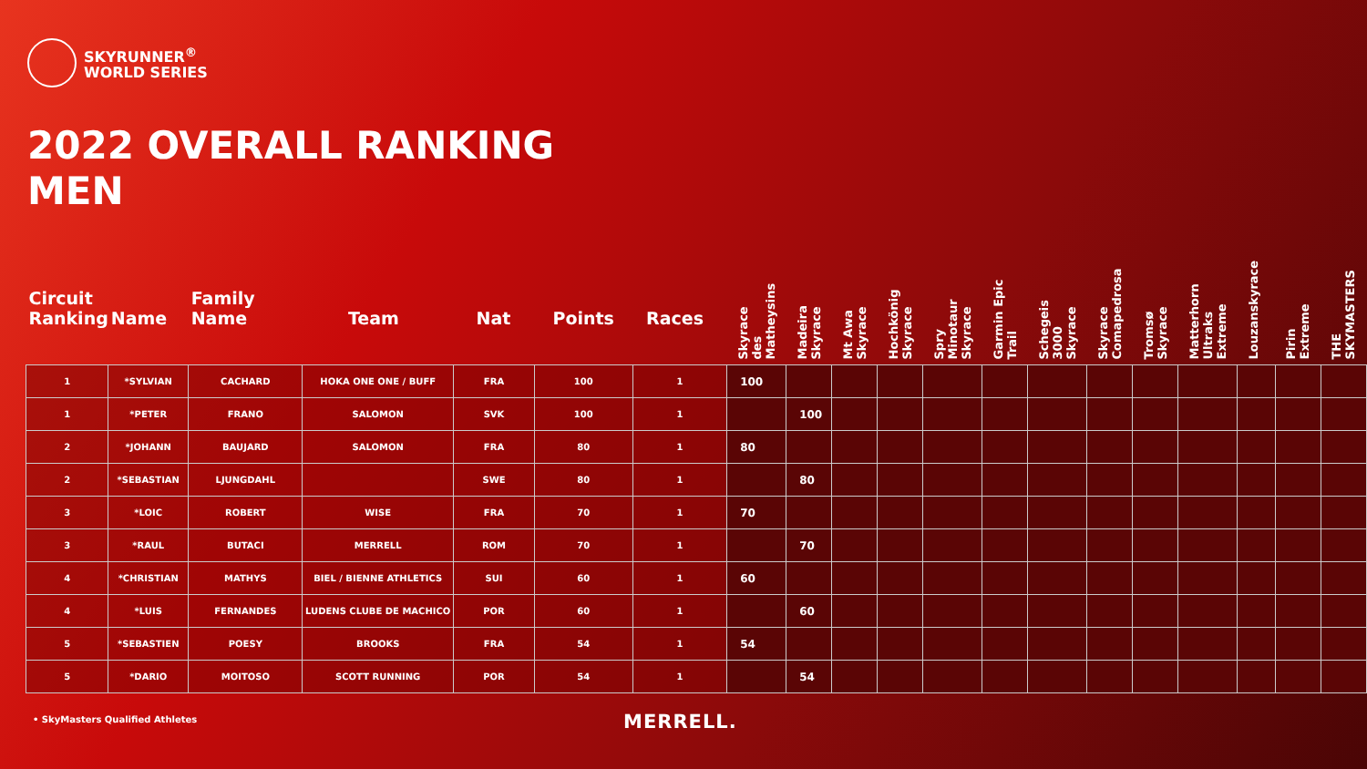SKYRUNNER<sup>®</sup>
WORLD SERIES
2022 OVERALL RANKING
MEN
| Circuit Ranking | Name | Family Name | Team | Nat | Points | Races | Skyrace des Matheysins | Madeira Skyrace | Mt Awa Skyrace | Hochkönig Skyrace | Spry Minotaur Skyrace | Garmin Epic Trail | Schegeis 3000 Skyrace | Skyrace Comapedrosa | Tromsø Skyrace | Matterhorn Ultraks Extreme | Louzanskyrace | Pirin Extreme | THE SKYMASTERS |
| --- | --- | --- | --- | --- | --- | --- | --- | --- | --- | --- | --- | --- | --- | --- | --- | --- | --- | --- | --- |
| 1 | *SYLVIAN | CACHARD | HOKA ONE ONE / BUFF | FRA | 100 | 1 | 100 | | | | | | | | | | | | |
| 1 | *PETER | FRANO | SALOMON | SVK | 100 | 1 | | 100 | | | | | | | | | | | |
| 2 | *JOHANN | BAUJARD | SALOMON | FRA | 80 | 1 | 80 | | | | | | | | | | | | |
| 2 | *SEBASTIAN | LJUNGDAHL | | SWE | 80 | 1 | | 80 | | | | | | | | | | | |
| 3 | *LOIC | ROBERT | WISE | FRA | 70 | 1 | 70 | | | | | | | | | | | | |
| 3 | *RAUL | BUTACI | MERRELL | ROM | 70 | 1 | | 70 | | | | | | | | | | | |
| 4 | *CHRISTIAN | MATHYS | BIEL / BIENNE ATHLETICS | SUI | 60 | 1 | 60 | | | | | | | | | | | | |
| 4 | *LUIS | FERNANDES | LUDENS CLUBE DE MACHICO | POR | 60 | 1 | | 60 | | | | | | | | | | | |
| 5 | *SEBASTIEN | POESY | BROOKS | FRA | 54 | 1 | 54 | | | | | | | | | | | | |
| 5 | *DARIO | MOITOSO | SCOTT RUNNING | POR | 54 | 1 | | 54 | | | | | | | | | | | |
• SkyMasters Qualified Athletes
MERRELL.